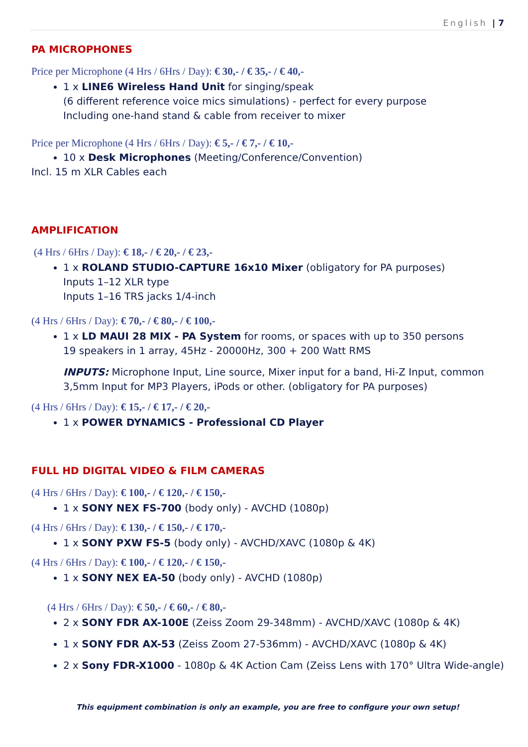English | 7
PA MICROPHONES
Price per Microphone (4 Hrs / 6Hrs / Day): € 30,- / € 35,- / € 40,-
1 x LINE6 Wireless Hand Unit for singing/speak
(6 different reference voice mics simulations) - perfect for every purpose
Including one-hand stand & cable from receiver to mixer
Price per Microphone (4 Hrs / 6Hrs / Day): € 5,- / € 7,- / € 10,-
10 x Desk Microphones (Meeting/Conference/Convention)
Incl. 15 m XLR Cables each
AMPLIFICATION
(4 Hrs / 6Hrs / Day): € 18,- / € 20,- / € 23,-
1 x ROLAND STUDIO-CAPTURE 16x10 Mixer (obligatory for PA purposes)
Inputs 1–12 XLR type
Inputs 1–16 TRS jacks 1/4-inch
(4 Hrs / 6Hrs / Day): € 70,- / € 80,- / € 100,-
1 x LD MAUI 28 MIX - PA System for rooms, or spaces with up to 350 persons
19 speakers in 1 array, 45Hz - 20000Hz, 300 + 200 Watt RMS
INPUTS: Microphone Input, Line source, Mixer input for a band, Hi-Z Input, common 3,5mm Input for MP3 Players, iPods or other. (obligatory for PA purposes)
(4 Hrs / 6Hrs / Day): € 15,- / € 17,- / € 20,-
1 x POWER DYNAMICS - Professional CD Player
FULL HD DIGITAL VIDEO & FILM CAMERAS
(4 Hrs / 6Hrs / Day): € 100,- / € 120,- / € 150,-
1 x SONY NEX FS-700 (body only) - AVCHD (1080p)
(4 Hrs / 6Hrs / Day): € 130,- / € 150,- / € 170,-
1 x SONY PXW FS-5 (body only) - AVCHD/XAVC (1080p & 4K)
(4 Hrs / 6Hrs / Day): € 100,- / € 120,- / € 150,-
1 x SONY NEX EA-50 (body only) - AVCHD (1080p)
(4 Hrs / 6Hrs / Day): € 50,- / € 60,- / € 80,-
2 x SONY FDR AX-100E (Zeiss Zoom 29-348mm) - AVCHD/XAVC (1080p & 4K)
1 x SONY FDR AX-53 (Zeiss Zoom 27-536mm) - AVCHD/XAVC (1080p & 4K)
2 x Sony FDR-X1000 - 1080p & 4K Action Cam (Zeiss Lens with 170° Ultra Wide-angle)
This equipment combination is only an example, you are free to configure your own setup!